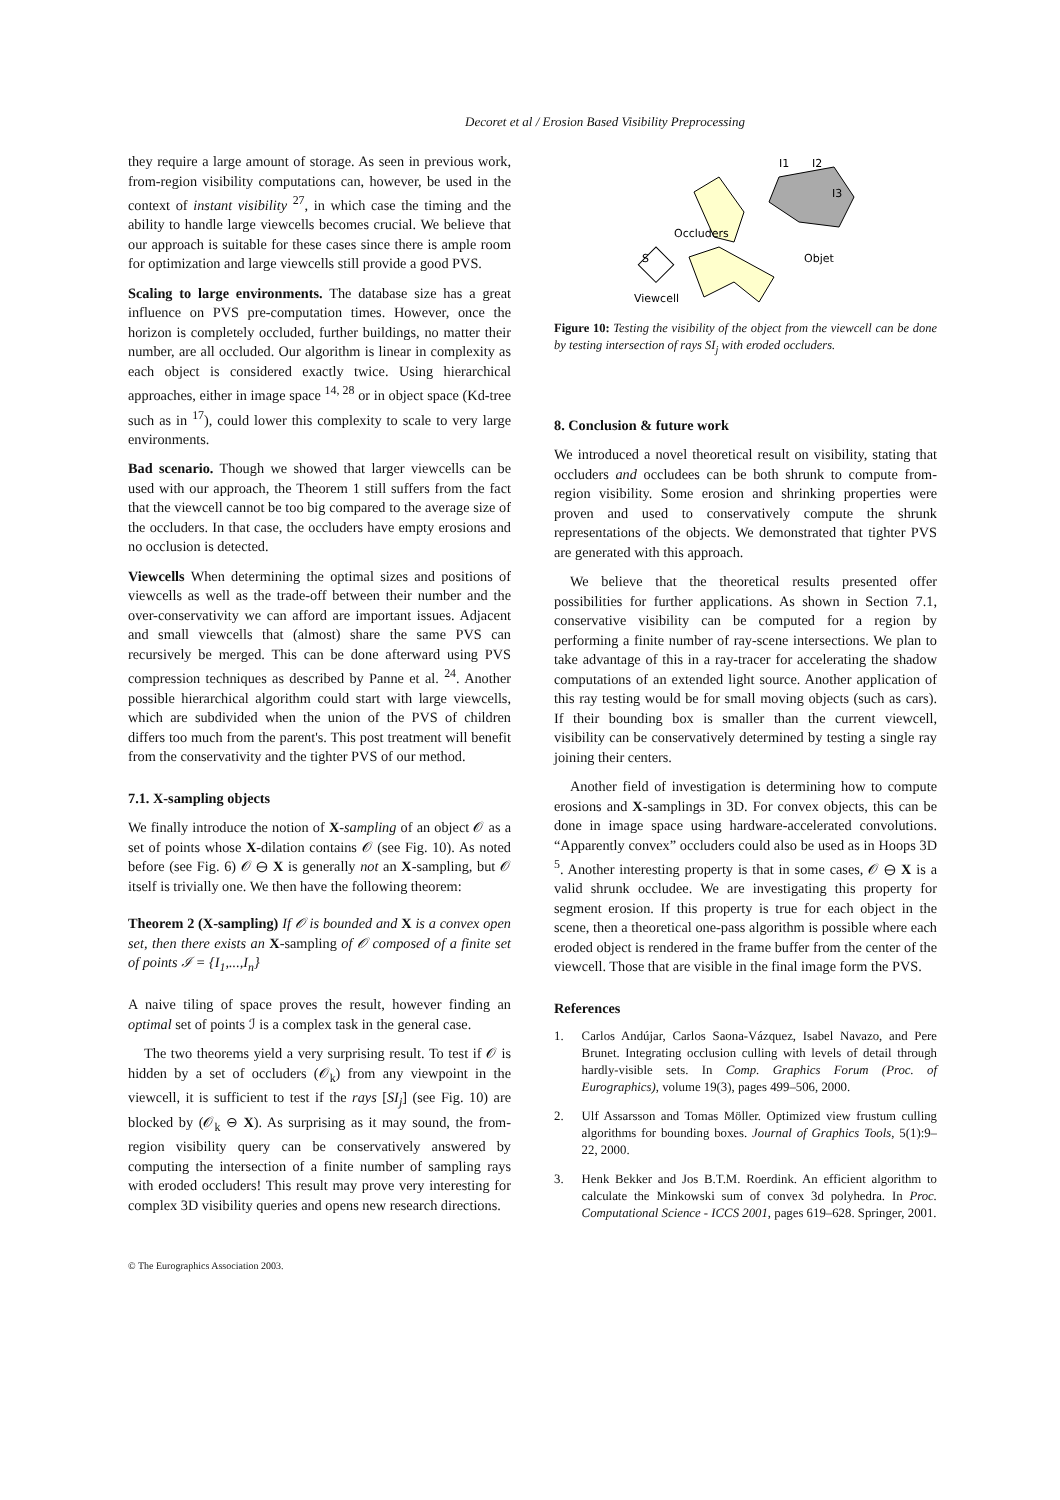Decoret et al / Erosion Based Visibility Preprocessing
they require a large amount of storage. As seen in previous work, from-region visibility computations can, however, be used in the context of instant visibility <sup>27</sup>, in which case the timing and the ability to handle large viewcells becomes crucial. We believe that our approach is suitable for these cases since there is ample room for optimization and large viewcells still provide a good PVS.
Scaling to large environments. The database size has a great influence on PVS pre-computation times. However, once the horizon is completely occluded, further buildings, no matter their number, are all occluded. Our algorithm is linear in complexity as each object is considered exactly twice. Using hierarchical approaches, either in image space <sup>14, 28</sup> or in object space (Kd-tree such as in <sup>17</sup>), could lower this complexity to scale to very large environments.
Bad scenario. Though we showed that larger viewcells can be used with our approach, the Theorem 1 still suffers from the fact that the viewcell cannot be too big compared to the average size of the occluders. In that case, the occluders have empty erosions and no occlusion is detected.
Viewcells When determining the optimal sizes and positions of viewcells as well as the trade-off between their number and the over-conservativity we can afford are important issues. Adjacent and small viewcells that (almost) share the same PVS can recursively be merged. This can be done afterward using PVS compression techniques as described by Panne et al. <sup>24</sup>. Another possible hierarchical algorithm could start with large viewcells, which are subdivided when the union of the PVS of children differs too much from the parent's. This post treatment will benefit from the conservativity and the tighter PVS of our method.
7.1. X-sampling objects
We finally introduce the notion of X-sampling of an object 𝒪 as a set of points whose X-dilation contains 𝒪 (see Fig. 10). As noted before (see Fig. 6) 𝒪 ⊖ X is generally not an X-sampling, but 𝒪 itself is trivially one. We then have the following theorem:
Theorem 2 (X-sampling) If 𝒪 is bounded and X is a convex open set, then there exists an X-sampling of 𝒪 composed of a finite set of points ℐ = {I<sub>1</sub>,...,I<sub>n</sub>}
A naive tiling of space proves the result, however finding an optimal set of points ℐ is a complex task in the general case.
The two theorems yield a very surprising result. To test if 𝒪 is hidden by a set of occluders (𝒪<sub>k</sub>) from any viewpoint in the viewcell, it is sufficient to test if the rays [SI<sub>j</sub>] (see Fig. 10) are blocked by (𝒪<sub>k</sub> ⊖ X). As surprising as it may sound, the from-region visibility query can be conservatively answered by computing the intersection of a finite number of sampling rays with eroded occluders! This result may prove very interesting for complex 3D visibility queries and opens new research directions.
Occluders
Objet
Viewcell
S
I1
I2
I3
Figure 10: Testing the visibility of the object from the viewcell can be done by testing intersection of rays SI<sub>j</sub> with eroded occluders.
8. Conclusion & future work
We introduced a novel theoretical result on visibility, stating that occluders and occludees can be both shrunk to compute from-region visibility. Some erosion and shrinking properties were proven and used to conservatively compute the shrunk representations of the objects. We demonstrated that tighter PVS are generated with this approach.
We believe that the theoretical results presented offer possibilities for further applications. As shown in Section 7.1, conservative visibility can be computed for a region by performing a finite number of ray-scene intersections. We plan to take advantage of this in a ray-tracer for accelerating the shadow computations of an extended light source. Another application of this ray testing would be for small moving objects (such as cars). If their bounding box is smaller than the current viewcell, visibility can be conservatively determined by testing a single ray joining their centers.
Another field of investigation is determining how to compute erosions and X-samplings in 3D. For convex objects, this can be done in image space using hardware-accelerated convolutions. “Apparently convex” occluders could also be used as in Hoops 3D <sup>5</sup>. Another interesting property is that in some cases, 𝒪 ⊖ X is a valid shrunk occludee. We are investigating this property for segment erosion. If this property is true for each object in the scene, then a theoretical one-pass algorithm is possible where each eroded object is rendered in the frame buffer from the center of the viewcell. Those that are visible in the final image form the PVS.
References
1. Carlos Andújar, Carlos Saona-Vázquez, Isabel Navazo, and Pere Brunet. Integrating occlusion culling with levels of detail through hardly-visible sets. In Comp. Graphics Forum (Proc. of Eurographics), volume 19(3), pages 499–506, 2000.
2. Ulf Assarsson and Tomas Möller. Optimized view frustum culling algorithms for bounding boxes. Journal of Graphics Tools, 5(1):9–22, 2000.
3. Henk Bekker and Jos B.T.M. Roerdink. An efficient algorithm to calculate the Minkowski sum of convex 3d polyhedra. In Proc. Computational Science - ICCS 2001, pages 619–628. Springer, 2001.
© The Eurographics Association 2003.